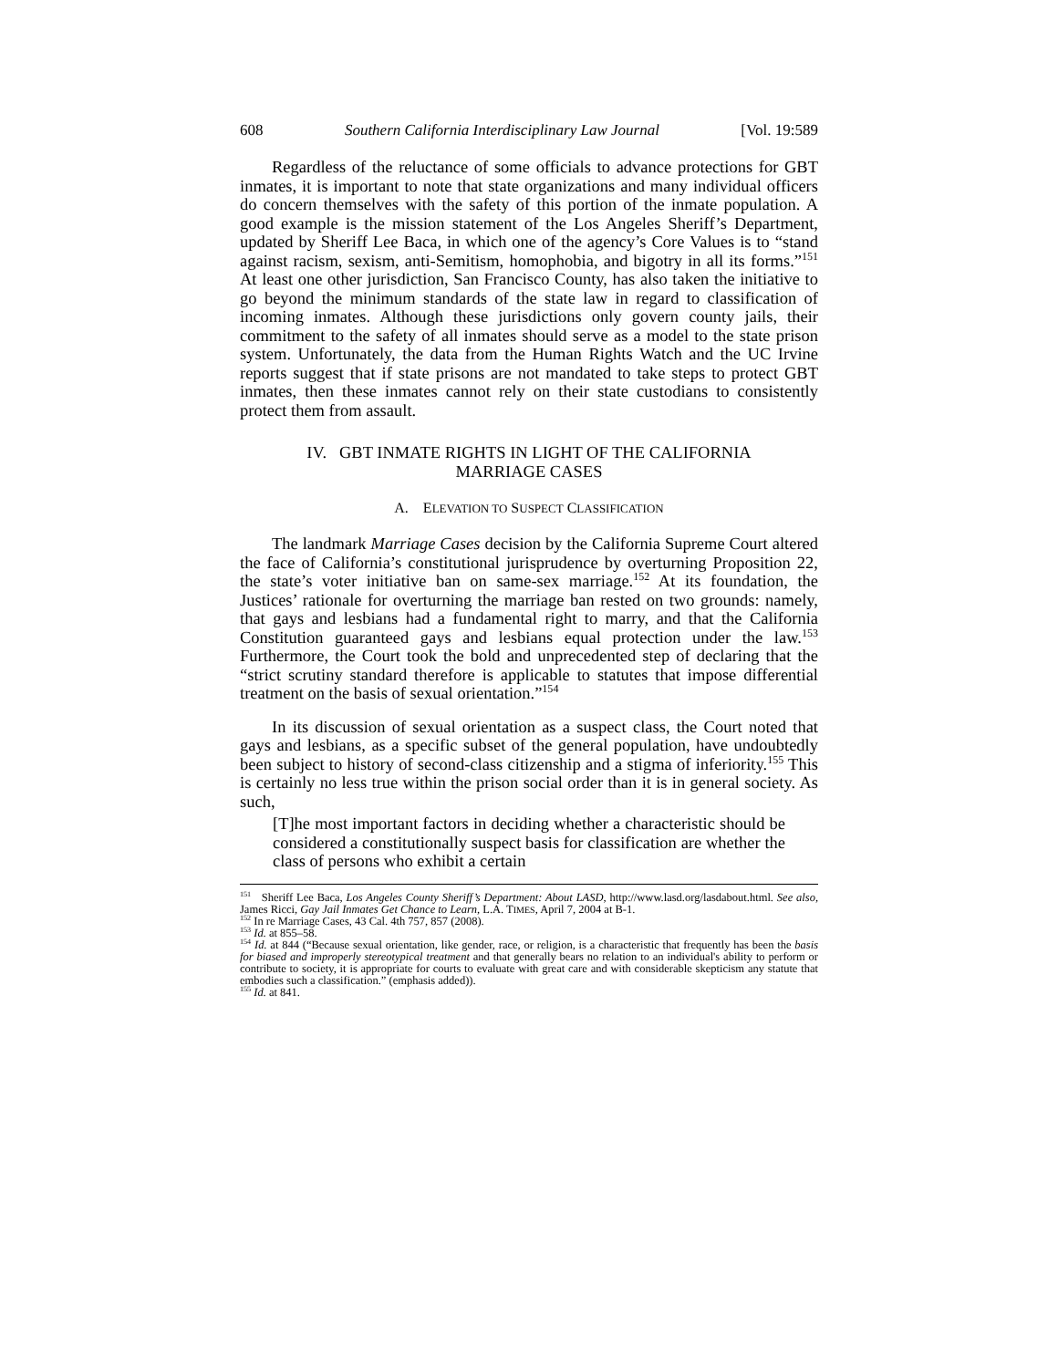608 Southern California Interdisciplinary Law Journal [Vol. 19:589
Regardless of the reluctance of some officials to advance protections for GBT inmates, it is important to note that state organizations and many individual officers do concern themselves with the safety of this portion of the inmate population. A good example is the mission statement of the Los Angeles Sheriff’s Department, updated by Sheriff Lee Baca, in which one of the agency’s Core Values is to “stand against racism, sexism, anti-Semitism, homophobia, and bigotry in all its forms.”<sup>151</sup> At least one other jurisdiction, San Francisco County, has also taken the initiative to go beyond the minimum standards of the state law in regard to classification of incoming inmates. Although these jurisdictions only govern county jails, their commitment to the safety of all inmates should serve as a model to the state prison system. Unfortunately, the data from the Human Rights Watch and the UC Irvine reports suggest that if state prisons are not mandated to take steps to protect GBT inmates, then these inmates cannot rely on their state custodians to consistently protect them from assault.
IV. GBT INMATE RIGHTS IN LIGHT OF THE CALIFORNIA
MARRIAGE CASES
A. ELEVATION TO SUSPECT CLASSIFICATION
The landmark Marriage Cases decision by the California Supreme Court altered the face of California’s constitutional jurisprudence by overturning Proposition 22, the state’s voter initiative ban on same-sex marriage.<sup>152</sup> At its foundation, the Justices’ rationale for overturning the marriage ban rested on two grounds: namely, that gays and lesbians had a fundamental right to marry, and that the California Constitution guaranteed gays and lesbians equal protection under the law.<sup>153</sup> Furthermore, the Court took the bold and unprecedented step of declaring that the “strict scrutiny standard therefore is applicable to statutes that impose differential treatment on the basis of sexual orientation.”<sup>154</sup>
In its discussion of sexual orientation as a suspect class, the Court noted that gays and lesbians, as a specific subset of the general population, have undoubtedly been subject to history of second-class citizenship and a stigma of inferiority.<sup>155</sup> This is certainly no less true within the prison social order than it is in general society. As such,
[T]he most important factors in deciding whether a characteristic should be considered a constitutionally suspect basis for classification are whether the class of persons who exhibit a certain
<sup>151</sup> Sheriff Lee Baca, Los Angeles County Sheriff’s Department: About LASD, http://www.lasd.org/lasdabout.html. See also, James Ricci, Gay Jail Inmates Get Chance to Learn, L.A. TIMES, April 7, 2004 at B-1.
<sup>152</sup> In re Marriage Cases, 43 Cal. 4th 757, 857 (2008).
<sup>153</sup> Id. at 855–58.
<sup>154</sup> Id. at 844 (“Because sexual orientation, like gender, race, or religion, is a characteristic that frequently has been the basis for biased and improperly stereotypical treatment and that generally bears no relation to an individual's ability to perform or contribute to society, it is appropriate for courts to evaluate with great care and with considerable skepticism any statute that embodies such a classification.” (emphasis added)).
<sup>155</sup> Id. at 841.